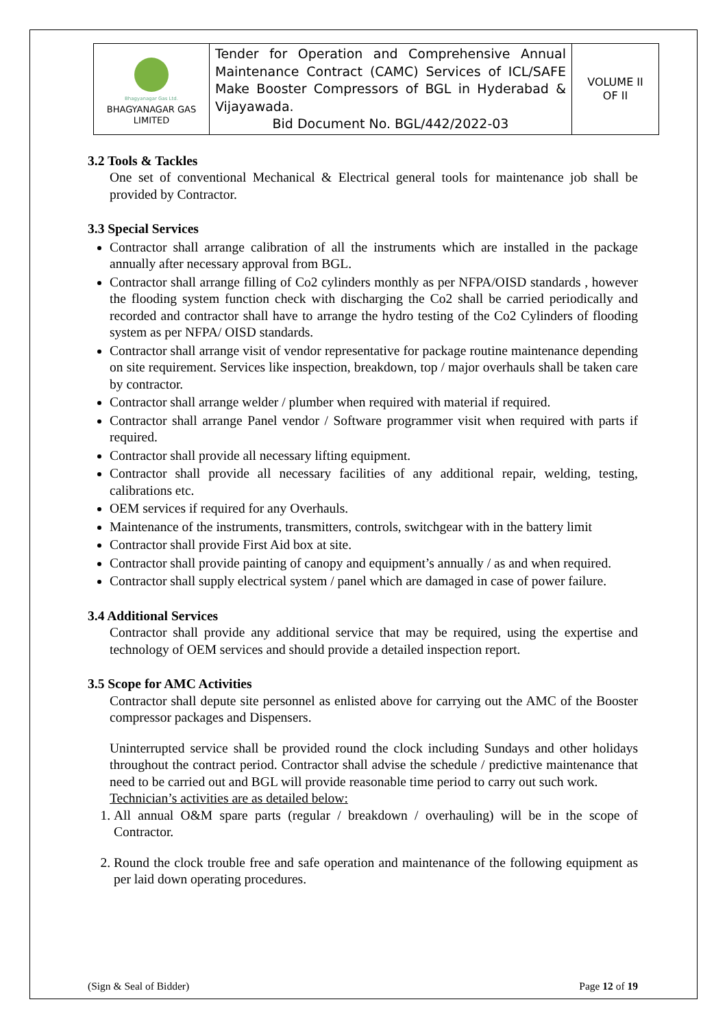| Bhagyanagar Gas Ltd. BHAGYANAGAR GAS LIMITED | Tender for Operation and Comprehensive Annual Maintenance Contract (CAMC) Services of ICL/SAFE Make Booster Compressors of BGL in Hyderabad & Vijayawada. Bid Document No. BGL/442/2022-03 | VOLUME II OF II |
3.2 Tools & Tackles
One set of conventional Mechanical & Electrical general tools for maintenance job shall be provided by Contractor.
3.3 Special Services
Contractor shall arrange calibration of all the instruments which are installed in the package annually after necessary approval from BGL.
Contractor shall arrange filling of Co2 cylinders monthly as per NFPA/OISD standards , however the flooding system function check with discharging the Co2 shall be carried periodically and recorded and contractor shall have to arrange the hydro testing of the Co2 Cylinders of flooding system as per NFPA/ OISD standards.
Contractor shall arrange visit of vendor representative for package routine maintenance depending on site requirement. Services like inspection, breakdown, top / major overhauls shall be taken care by contractor.
Contractor shall arrange welder / plumber when required with material if required.
Contractor shall arrange Panel vendor / Software programmer visit when required with parts if required.
Contractor shall provide all necessary lifting equipment.
Contractor shall provide all necessary facilities of any additional repair, welding, testing, calibrations etc.
OEM services if required for any Overhauls.
Maintenance of the instruments, transmitters, controls, switchgear with in the battery limit
Contractor shall provide First Aid box at site.
Contractor shall provide painting of canopy and equipment’s annually / as and when required.
Contractor shall supply electrical system / panel which are damaged in case of power failure.
3.4 Additional Services
Contractor shall provide any additional service that may be required, using the expertise and technology of OEM services and should provide a detailed inspection report.
3.5 Scope for AMC Activities
Contractor shall depute site personnel as enlisted above for carrying out the AMC of the Booster compressor packages and Dispensers.
Uninterrupted service shall be provided round the clock including Sundays and other holidays throughout the contract period. Contractor shall advise the schedule / predictive maintenance that need to be carried out and BGL will provide reasonable time period to carry out such work.
Technician’s activities are as detailed below:
1. All annual O&M spare parts (regular / breakdown / overhauling) will be in the scope of Contractor.
2. Round the clock trouble free and safe operation and maintenance of the following equipment as per laid down operating procedures.
(Sign & Seal of Bidder) Page 12 of 19